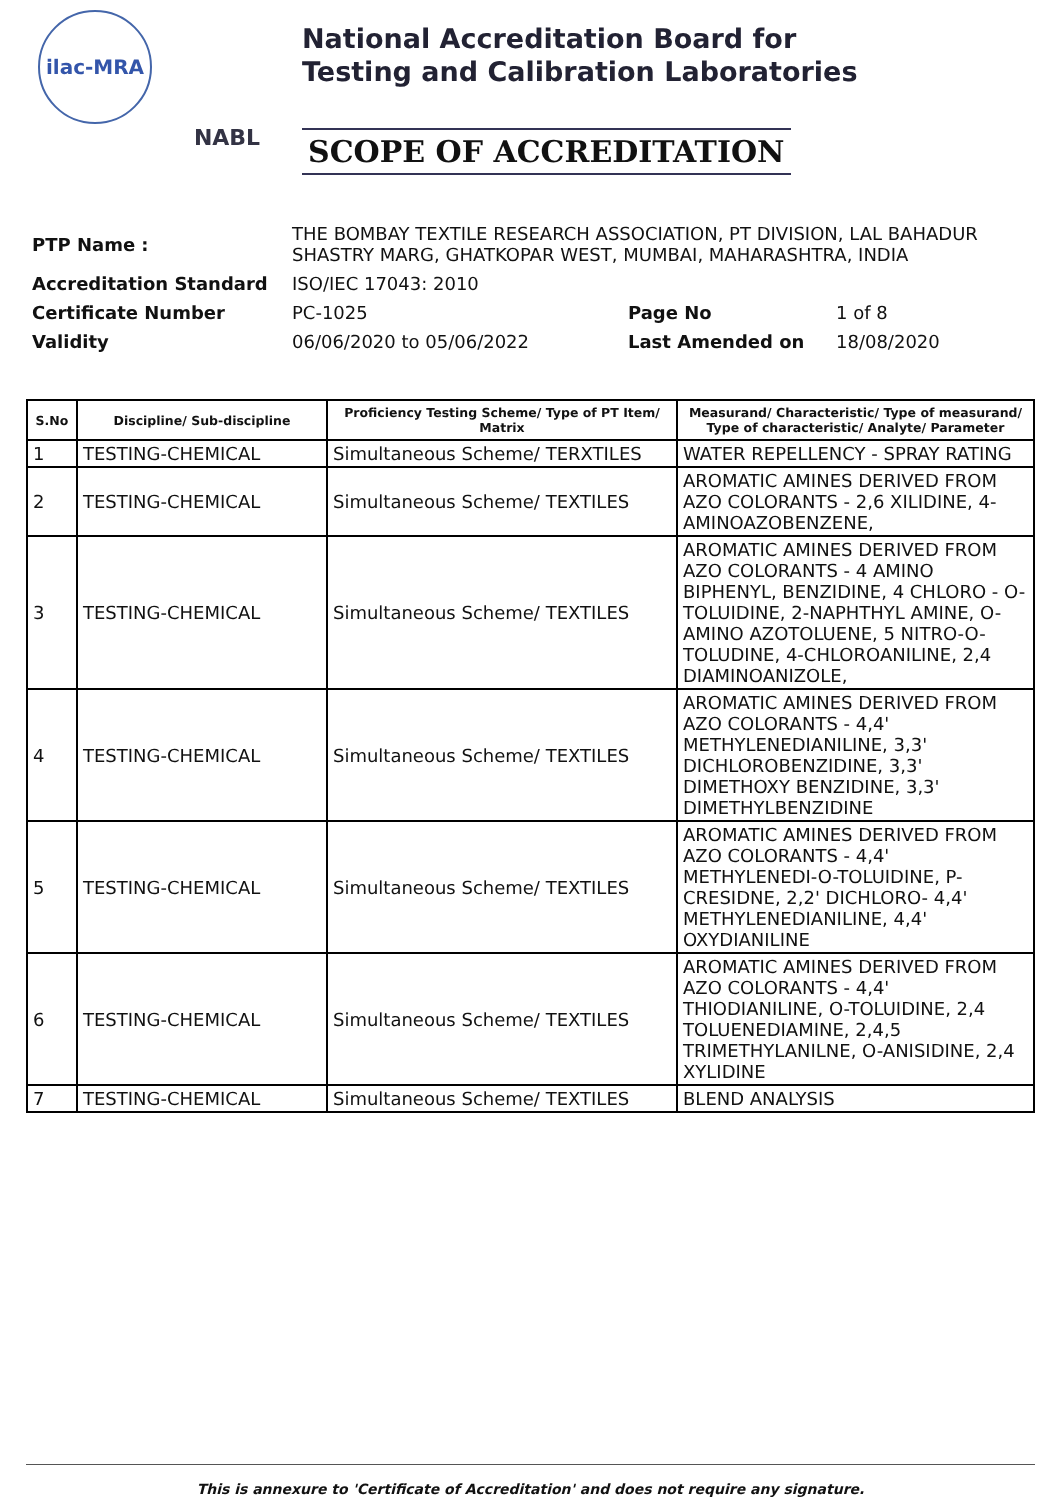ilac-MRA
NABL
National Accreditation Board for
Testing and Calibration Laboratories
SCOPE OF ACCREDITATION
| PTP Name : | THE BOMBAY TEXTILE RESEARCH ASSOCIATION, PT DIVISION, LAL BAHADUR SHASTRY MARG, GHATKOPAR WEST, MUMBAI, MAHARASHTRA, INDIA | | |
| Accreditation Standard | ISO/IEC 17043: 2010 | | |
| Certificate Number | PC-1025 | Page No | 1 of 8 |
| Validity | 06/06/2020 to 05/06/2022 | Last Amended on | 18/08/2020 |
| S.No | Discipline/ Sub-discipline | Proficiency Testing Scheme/ Type of PT Item/ Matrix | Measurand/ Characteristic/ Type of measurand/ Type of characteristic/ Analyte/ Parameter |
| --- | --- | --- | --- |
| 1 | TESTING-CHEMICAL | Simultaneous Scheme/ TERXTILES | WATER REPELLENCY - SPRAY RATING |
| 2 | TESTING-CHEMICAL | Simultaneous Scheme/ TEXTILES | AROMATIC AMINES DERIVED FROM AZO COLORANTS - 2,6 XILIDINE, 4-AMINOAZOBENZENE, |
| 3 | TESTING-CHEMICAL | Simultaneous Scheme/ TEXTILES | AROMATIC AMINES DERIVED FROM AZO COLORANTS - 4 AMINO BIPHENYL, BENZIDINE, 4 CHLORO - O-TOLUIDINE, 2-NAPHTHYL AMINE, O-AMINO AZOTOLUENE, 5 NITRO-O-TOLUDINE, 4-CHLOROANILINE, 2,4 DIAMINOANIZOLE, |
| 4 | TESTING-CHEMICAL | Simultaneous Scheme/ TEXTILES | AROMATIC AMINES DERIVED FROM AZO COLORANTS - 4,4' METHYLENEDIANILINE, 3,3' DICHLOROBENZIDINE, 3,3' DIMETHOXY BENZIDINE, 3,3' DIMETHYLBENZIDINE |
| 5 | TESTING-CHEMICAL | Simultaneous Scheme/ TEXTILES | AROMATIC AMINES DERIVED FROM AZO COLORANTS - 4,4' METHYLENEDI-O-TOLUIDINE, P-CRESIDNE, 2,2' DICHLORO- 4,4' METHYLENEDIANILINE, 4,4' OXYDIANILINE |
| 6 | TESTING-CHEMICAL | Simultaneous Scheme/ TEXTILES | AROMATIC AMINES DERIVED FROM AZO COLORANTS - 4,4' THIODIANILINE, O-TOLUIDINE, 2,4 TOLUENEDIAMINE, 2,4,5 TRIMETHYLANILNE, O-ANISIDINE, 2,4 XYLIDINE |
| 7 | TESTING-CHEMICAL | Simultaneous Scheme/ TEXTILES | BLEND ANALYSIS |
This is annexure to 'Certificate of Accreditation' and does not require any signature.